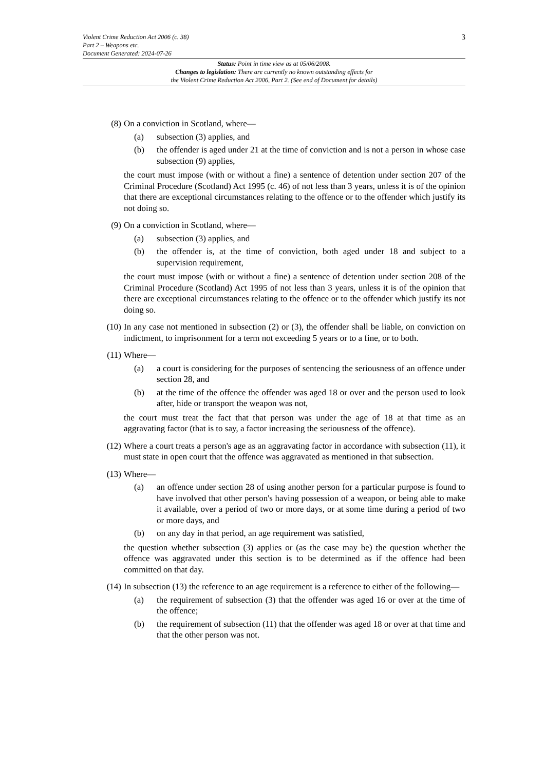3
Violent Crime Reduction Act 2006 (c. 38)
Part 2 – Weapons etc.
Document Generated: 2024-07-26
Status: Point in time view as at 05/06/2008.
Changes to legislation: There are currently no known outstanding effects for
the Violent Crime Reduction Act 2006, Part 2. (See end of Document for details)
(8) On a conviction in Scotland, where—
(a) subsection (3) applies, and
(b) the offender is aged under 21 at the time of conviction and is not a person in whose case subsection (9) applies,
the court must impose (with or without a fine) a sentence of detention under section 207 of the Criminal Procedure (Scotland) Act 1995 (c. 46) of not less than 3 years, unless it is of the opinion that there are exceptional circumstances relating to the offence or to the offender which justify its not doing so.
(9) On a conviction in Scotland, where—
(a) subsection (3) applies, and
(b) the offender is, at the time of conviction, both aged under 18 and subject to a supervision requirement,
the court must impose (with or without a fine) a sentence of detention under section 208 of the Criminal Procedure (Scotland) Act 1995 of not less than 3 years, unless it is of the opinion that there are exceptional circumstances relating to the offence or to the offender which justify its not doing so.
(10) In any case not mentioned in subsection (2) or (3), the offender shall be liable, on conviction on indictment, to imprisonment for a term not exceeding 5 years or to a fine, or to both.
(11) Where—
(a) a court is considering for the purposes of sentencing the seriousness of an offence under section 28, and
(b) at the time of the offence the offender was aged 18 or over and the person used to look after, hide or transport the weapon was not,
the court must treat the fact that that person was under the age of 18 at that time as an aggravating factor (that is to say, a factor increasing the seriousness of the offence).
(12) Where a court treats a person's age as an aggravating factor in accordance with subsection (11), it must state in open court that the offence was aggravated as mentioned in that subsection.
(13) Where—
(a) an offence under section 28 of using another person for a particular purpose is found to have involved that other person's having possession of a weapon, or being able to make it available, over a period of two or more days, or at some time during a period of two or more days, and
(b) on any day in that period, an age requirement was satisfied,
the question whether subsection (3) applies or (as the case may be) the question whether the offence was aggravated under this section is to be determined as if the offence had been committed on that day.
(14) In subsection (13) the reference to an age requirement is a reference to either of the following—
(a) the requirement of subsection (3) that the offender was aged 16 or over at the time of the offence;
(b) the requirement of subsection (11) that the offender was aged 18 or over at that time and that the other person was not.